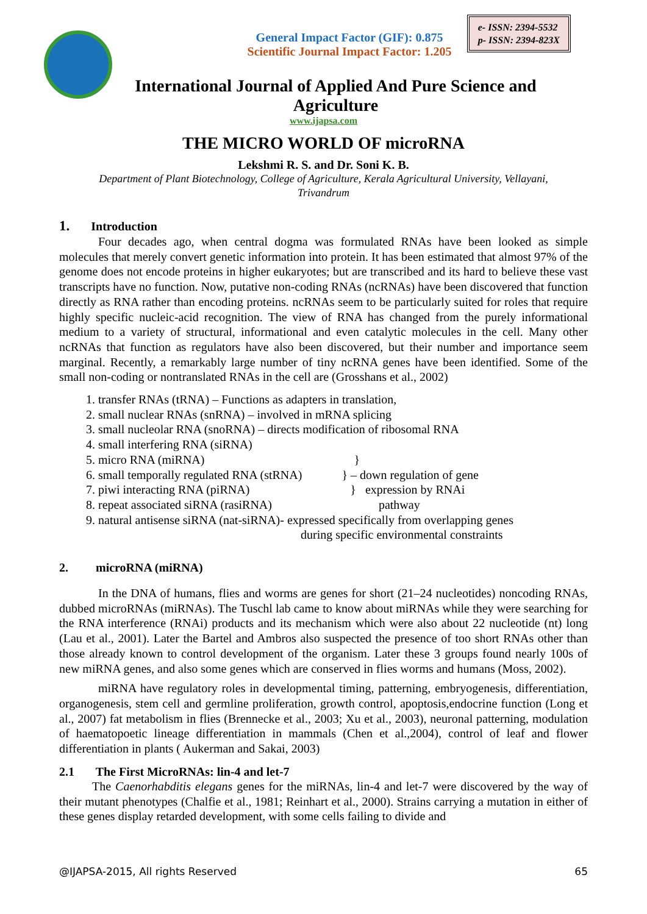General Impact Factor (GIF): 0.875
Scientific Journal Impact Factor: 1.205
e- ISSN: 2394-5532
p- ISSN: 2394-823X
International Journal of Applied And Pure Science and
Agriculture
www.ijapsa.com
THE MICRO WORLD OF microRNA
Lekshmi R. S. and Dr. Soni K. B.
Department of Plant Biotechnology, College of Agriculture, Kerala Agricultural University, Vellayani,
Trivandrum
1. Introduction
Four decades ago, when central dogma was formulated RNAs have been looked as simple molecules that merely convert genetic information into protein. It has been estimated that almost 97% of the genome does not encode proteins in higher eukaryotes; but are transcribed and its hard to believe these vast transcripts have no function. Now, putative non-coding RNAs (ncRNAs) have been discovered that function directly as RNA rather than encoding proteins. ncRNAs seem to be particularly suited for roles that require highly specific nucleic-acid recognition. The view of RNA has changed from the purely informational medium to a variety of structural, informational and even catalytic molecules in the cell. Many other ncRNAs that function as regulators have also been discovered, but their number and importance seem marginal. Recently, a remarkably large number of tiny ncRNA genes have been identified. Some of the small non-coding or nontranslated RNAs in the cell are (Grosshans et al., 2002)
1. transfer RNAs (tRNA) – Functions as adapters in translation,
2. small nuclear RNAs (snRNA) – involved in mRNA splicing
3. small nucleolar RNA (snoRNA) – directs modification of ribosomal RNA
4. small interfering RNA (siRNA)
5. micro RNA (miRNA) }
6. small temporally regulated RNA (stRNA) } – down regulation of gene
7. piwi interacting RNA (piRNA) } expression by RNAi
8. repeat associated siRNA (rasiRNA) pathway
9. natural antisense siRNA (nat-siRNA)- expressed specifically from overlapping genes
during specific environmental constraints
2. microRNA (miRNA)
In the DNA of humans, flies and worms are genes for short (21–24 nucleotides) noncoding RNAs, dubbed microRNAs (miRNAs). The Tuschl lab came to know about miRNAs while they were searching for the RNA interference (RNAi) products and its mechanism which were also about 22 nucleotide (nt) long (Lau et al., 2001). Later the Bartel and Ambros also suspected the presence of too short RNAs other than those already known to control development of the organism. Later these 3 groups found nearly 100s of new miRNA genes, and also some genes which are conserved in flies worms and humans (Moss, 2002).
miRNA have regulatory roles in developmental timing, patterning, embryogenesis, differentiation, organogenesis, stem cell and germline proliferation, growth control, apoptosis,endocrine function (Long et al., 2007) fat metabolism in flies (Brennecke et al., 2003; Xu et al., 2003), neuronal patterning, modulation of haematopoetic lineage differentiation in mammals (Chen et al.,2004), control of leaf and flower differentiation in plants ( Aukerman and Sakai, 2003)
2.1 The First MicroRNAs: lin-4 and let-7
The Caenorhabditis elegans genes for the miRNAs, lin-4 and let-7 were discovered by the way of their mutant phenotypes (Chalfie et al., 1981; Reinhart et al., 2000). Strains carrying a mutation in either of these genes display retarded development, with some cells failing to divide and
@IJAPSA-2015, All rights Reserved 65